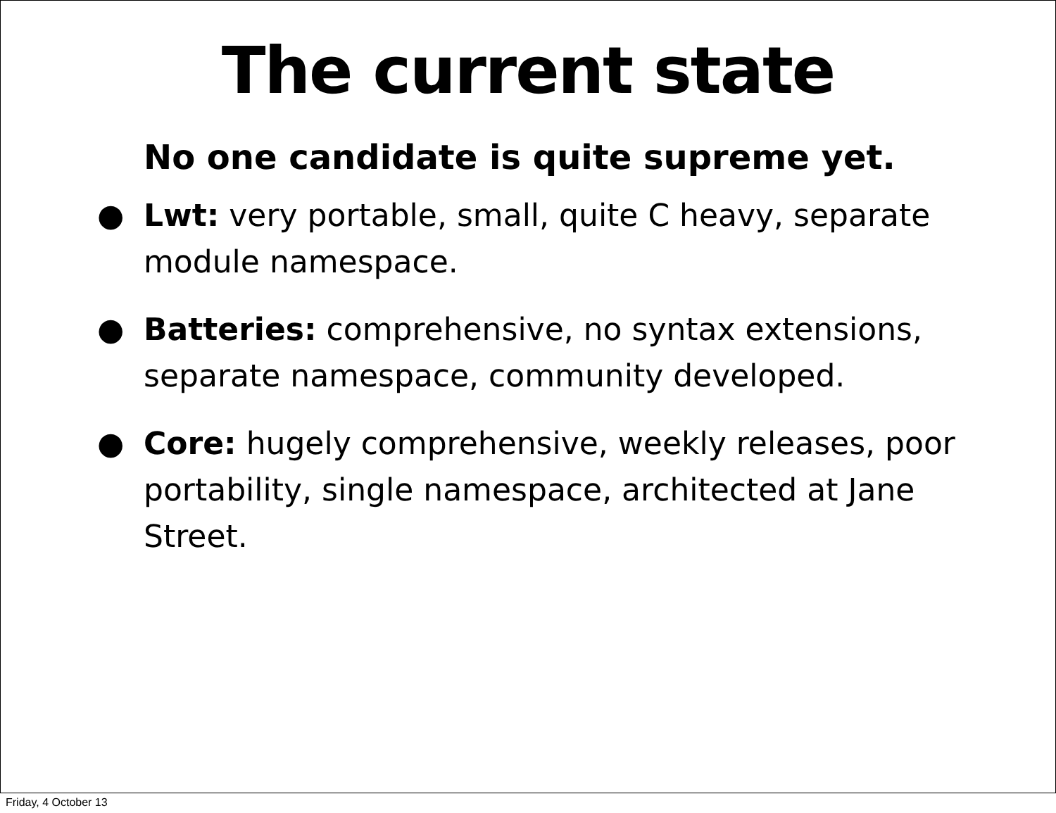The current state
No one candidate is quite supreme yet.
● Lwt: very portable, small, quite C heavy, separate module namespace.
● Batteries: comprehensive, no syntax extensions, separate namespace, community developed.
● Core: hugely comprehensive, weekly releases, poor portability, single namespace, architected at Jane Street.
Friday, 4 October 13